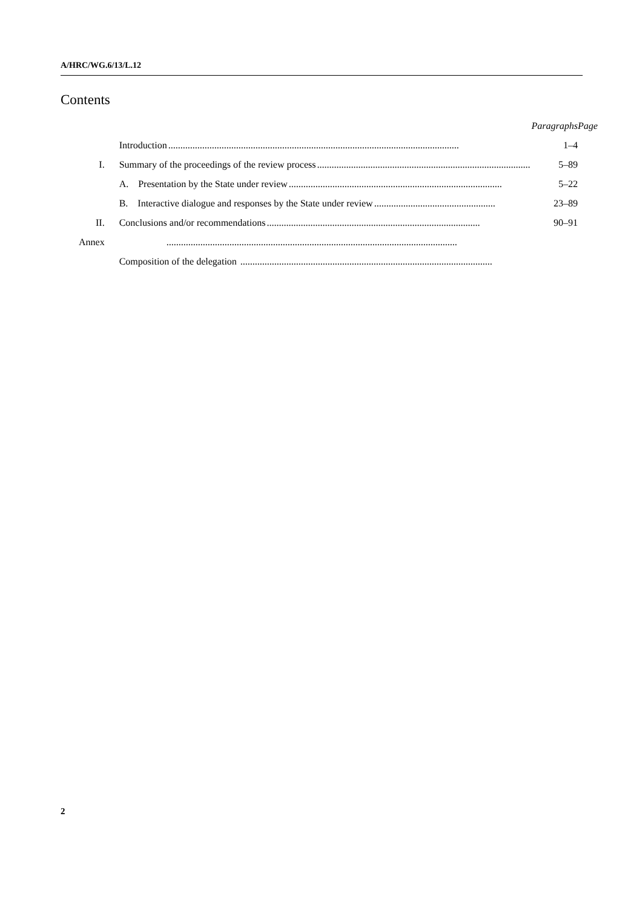A/HRC/WG.6/13/L.12
Contents
| | | Paragraphs | Page |
| | Introduction ........................................................................................................................ | 1–4 | |
| I. | Summary of the proceedings of the review process ........................................................................................ | 5–89 | |
| | A. Presentation by the State under review ........................................................................................ | 5–22 | |
| | B. Interactive dialogue and responses by the State under review .................................................. | 23–89 | |
| II. | Conclusions and/or recommendations ........................................................................................ | 90–91 | |
| Annex | ........................................................................................................................ | | |
| | Composition of the delegation ........................................................................................................ | | |
2